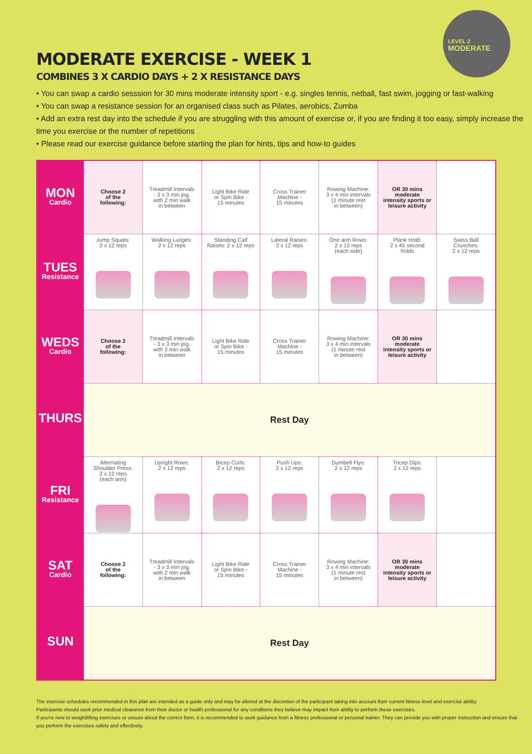LEVEL 2
MODERATE
MODERATE EXERCISE - WEEK 1
COMBINES 3 X CARDIO DAYS + 2 X RESISTANCE DAYS
• You can swap a cardio sesssion for 30 mins moderate intensity sport - e.g. singles tennis, netball, fast swim, jogging or fast-walking
• You can swap a resistance session for an organised class such as Pilates, aerobics, Zumba
• Add an extra rest day into the schedule if you are struggling with this amount of exercise or, if you are finding it too easy, simply increase the time you exercise or the number of repetitions
• Please read our exercise guidance before starting the plan for hints, tips and how-to guides
| MON Cardio | Choose 2 of the following: | Treadmill Intervals - 3 x 3 min jog, with 2 min walk in between | Light Bike Ride or Spin Bike - 15 minutes | Cross Trainer Machine - 15 minutes | Rowing Machine: 3 x 4 min intervals (1 minute rest in between) | OR 30 mins moderate intensity sports or leisure activity | |
| TUES Resistance | Jump Squats: 2 x 12 reps | Walking Lunges: 2 x 12 reps | Standing Calf Raises: 2 x 12 reps | Lateral Raises: 2 x 12 reps | One arm Rows: 2 x 12 reps (each side) | Plank Hold: 2 x 45 second holds | Swiss Ball Crunches: 2 x 12 reps |
| WEDS Cardio | Choose 2 of the following: | Treadmill Intervals - 3 x 3 min jog, with 2 min walk in between | Light Bike Ride or Spin Bike - 15 minutes | Cross Trainer Machine - 15 minutes | Rowing Machine: 3 x 4 min intervals (1 minute rest in between) | OR 30 mins moderate intensity sports or leisure activity | |
| THURS | Rest Day | | | | | | |
| FRI Resistance | Alternating Shoulder Press: 2 x 12 reps (each arm) | Upright Rows: 2 x 12 reps | Bicep Curls: 2 x 12 reps | Push Ups: 2 x 12 reps | Dumbell Flys: 2 x 12 reps | Tricep Dips: 2 x 12 reps | |
| SAT Cardio | Choose 2 of the following: | Treadmill Intervals - 3 x 3 min jog, with 2 min walk in between | Light Bike Ride or Spin Bike - 15 minutes | Cross Trainer Machine - 15 minutes | Rowing Machine: 3 x 4 min intervals (1 minute rest in between) | OR 30 mins moderate intensity sports or leisure activity | |
| SUN | Rest Day | | | | | | |
The exercise schedules recommended in this plan are intended as a guide only and may be altered at the discretion of the participant taking into account their current fitness level and exercise ability.
Participants should seek prior medical clearance from their doctor or health professional for any conditions they believe may impact their ability to perform these exercises.
If you're new to weightlifting exercises or unsure about the correct form, it is recommended to seek guidance from a fitness professional or personal trainer. They can provide you with proper instruction and ensure that you perform the exercises safely and effectively.